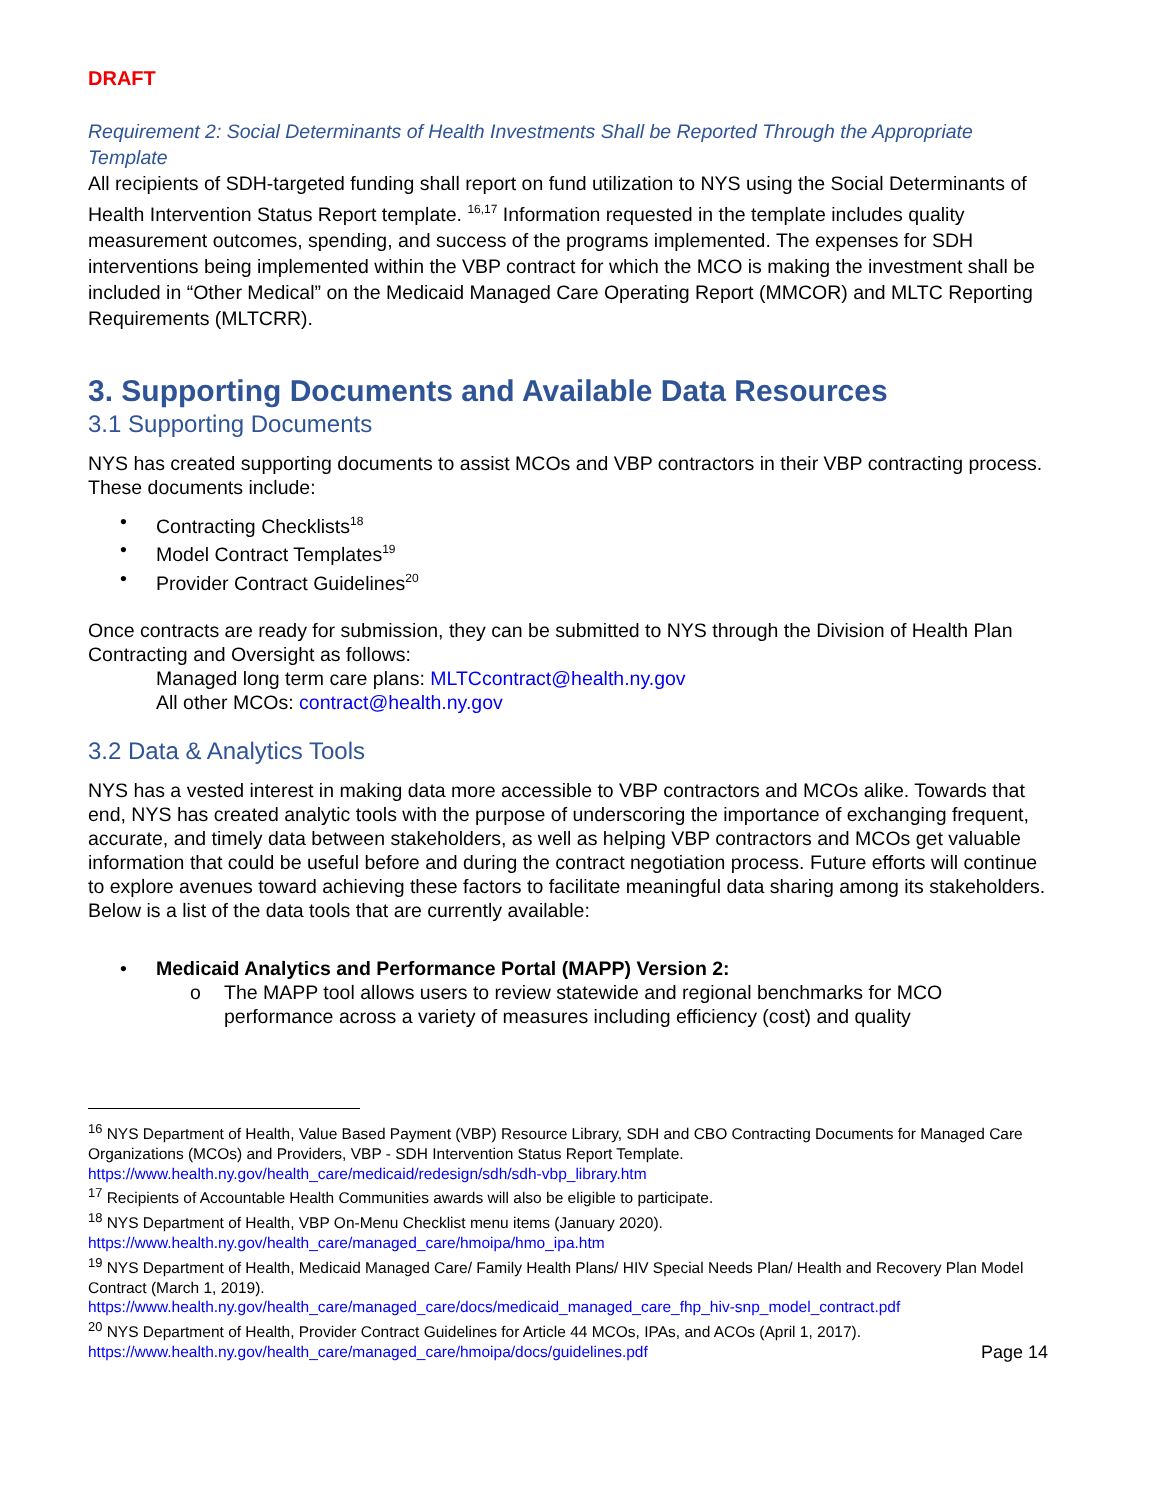DRAFT
Requirement 2: Social Determinants of Health Investments Shall be Reported Through the Appropriate Template
All recipients of SDH-targeted funding shall report on fund utilization to NYS using the Social Determinants of Health Intervention Status Report template. <sup>16,17</sup> Information requested in the template includes quality measurement outcomes, spending, and success of the programs implemented. The expenses for SDH interventions being implemented within the VBP contract for which the MCO is making the investment shall be included in “Other Medical” on the Medicaid Managed Care Operating Report (MMCOR) and MLTC Reporting Requirements (MLTCRR).
3. Supporting Documents and Available Data Resources
3.1 Supporting Documents
NYS has created supporting documents to assist MCOs and VBP contractors in their VBP contracting process. These documents include:
• Contracting Checklists<sup>18</sup>
• Model Contract Templates<sup>19</sup>
• Provider Contract Guidelines<sup>20</sup>
Once contracts are ready for submission, they can be submitted to NYS through the Division of Health Plan Contracting and Oversight as follows:
Managed long term care plans: MLTCcontract@health.ny.gov
All other MCOs: contract@health.ny.gov
3.2 Data & Analytics Tools
NYS has a vested interest in making data more accessible to VBP contractors and MCOs alike. Towards that end, NYS has created analytic tools with the purpose of underscoring the importance of exchanging frequent, accurate, and timely data between stakeholders, as well as helping VBP contractors and MCOs get valuable information that could be useful before and during the contract negotiation process. Future efforts will continue to explore avenues toward achieving these factors to facilitate meaningful data sharing among its stakeholders. Below is a list of the data tools that are currently available:
• Medicaid Analytics and Performance Portal (MAPP) Version 2:
o The MAPP tool allows users to review statewide and regional benchmarks for MCO performance across a variety of measures including efficiency (cost) and quality
<sup>16</sup> NYS Department of Health, Value Based Payment (VBP) Resource Library, SDH and CBO Contracting Documents for Managed Care Organizations (MCOs) and Providers, VBP - SDH Intervention Status Report Template. https://www.health.ny.gov/health_care/medicaid/redesign/sdh/sdh-vbp_library.htm
<sup>17</sup> Recipients of Accountable Health Communities awards will also be eligible to participate.
<sup>18</sup> NYS Department of Health, VBP On-Menu Checklist menu items (January 2020).
https://www.health.ny.gov/health_care/managed_care/hmoipa/hmo_ipa.htm
<sup>19</sup> NYS Department of Health, Medicaid Managed Care/ Family Health Plans/ HIV Special Needs Plan/ Health and Recovery Plan Model Contract (March 1, 2019).
https://www.health.ny.gov/health_care/managed_care/docs/medicaid_managed_care_fhp_hiv-snp_model_contract.pdf
<sup>20</sup> NYS Department of Health, Provider Contract Guidelines for Article 44 MCOs, IPAs, and ACOs (April 1, 2017).
https://www.health.ny.gov/health_care/managed_care/hmoipa/docs/guidelines.pdf
Page 14